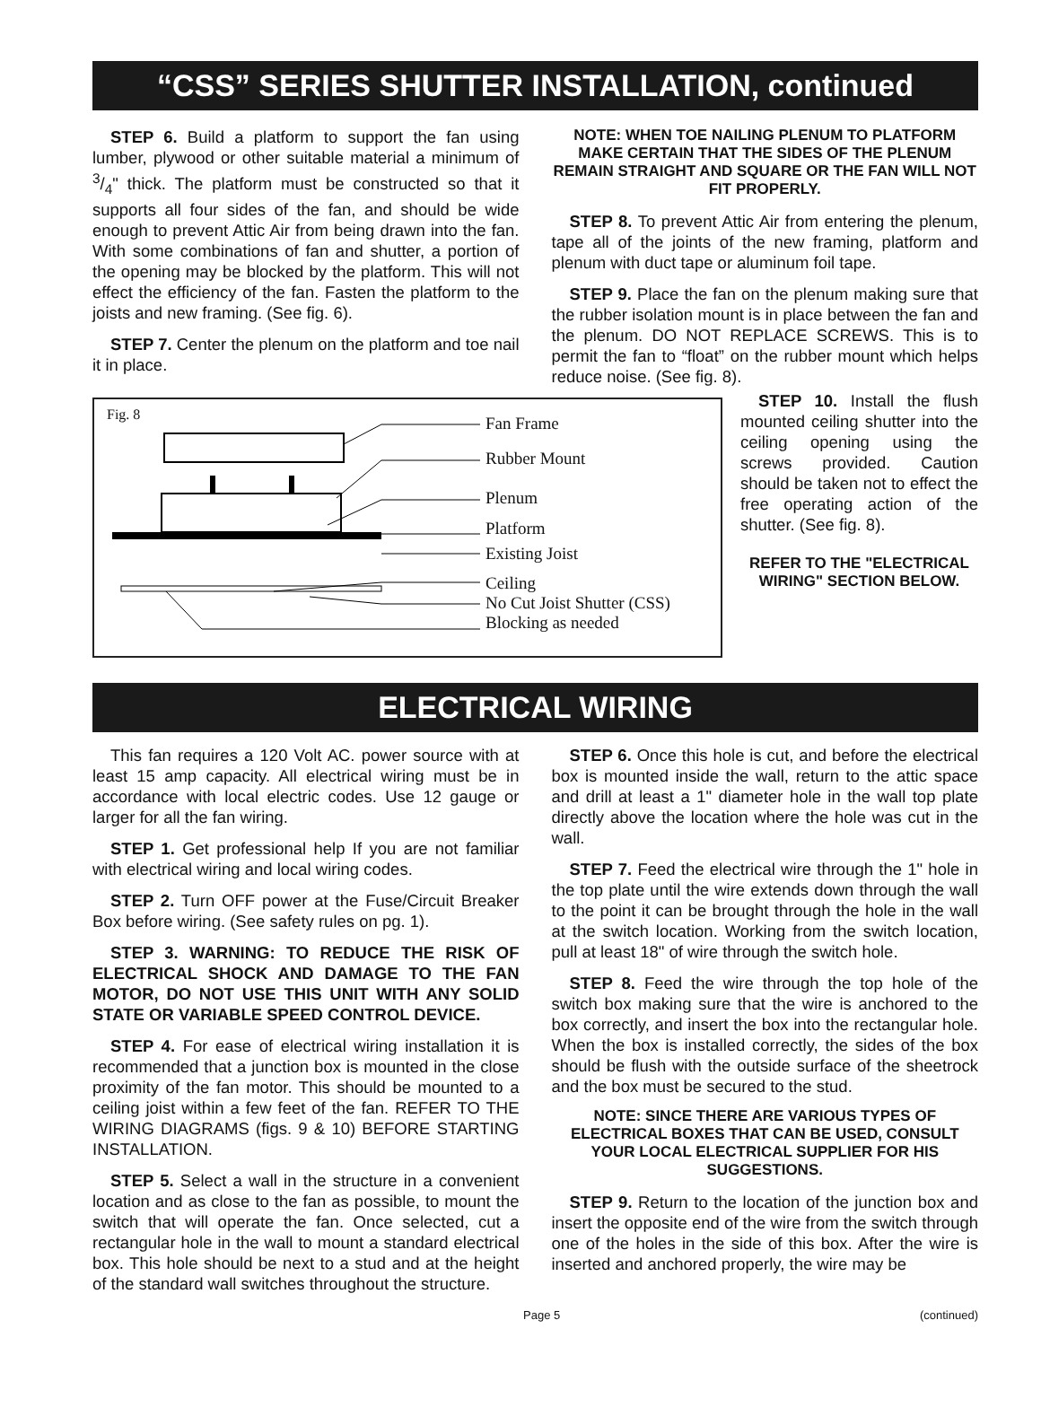“CSS” SERIES SHUTTER INSTALLATION, continued
STEP 6. Build a platform to support the fan using lumber, plywood or other suitable material a minimum of 3/4" thick. The platform must be constructed so that it supports all four sides of the fan, and should be wide enough to prevent Attic Air from being drawn into the fan. With some combinations of fan and shutter, a portion of the opening may be blocked by the platform. This will not effect the efficiency of the fan. Fasten the platform to the joists and new framing. (See fig. 6).
STEP 7. Center the plenum on the platform and toe nail it in place.
NOTE: WHEN TOE NAILING PLENUM TO PLATFORM MAKE CERTAIN THAT THE SIDES OF THE PLENUM REMAIN STRAIGHT AND SQUARE OR THE FAN WILL NOT FIT PROPERLY.
STEP 8. To prevent Attic Air from entering the plenum, tape all of the joints of the new framing, platform and plenum with duct tape or aluminum foil tape.
STEP 9. Place the fan on the plenum making sure that the rubber isolation mount is in place between the fan and the plenum. DO NOT REPLACE SCREWS. This is to permit the fan to “float” on the rubber mount which helps reduce noise. (See fig. 8).
Fig. 8
Fan Frame
Rubber Mount
Plenum
Platform
Existing Joist
Ceiling
No Cut Joist Shutter (CSS)
Blocking as needed
STEP 10. Install the flush mounted ceiling shutter into the ceiling opening using the screws provided. Caution should be taken not to effect the free operating action of the shutter. (See fig. 8).
REFER TO THE "ELECTRICAL WIRING" SECTION BELOW.
ELECTRICAL WIRING
This fan requires a 120 Volt AC. power source with at least 15 amp capacity. All electrical wiring must be in accordance with local electric codes. Use 12 gauge or larger for all the fan wiring.
STEP 1. Get professional help If you are not familiar with electrical wiring and local wiring codes.
STEP 2. Turn OFF power at the Fuse/Circuit Breaker Box before wiring. (See safety rules on pg. 1).
STEP 3. WARNING: TO REDUCE THE RISK OF ELECTRICAL SHOCK AND DAMAGE TO THE FAN MOTOR, DO NOT USE THIS UNIT WITH ANY SOLID STATE OR VARIABLE SPEED CONTROL DEVICE.
STEP 4. For ease of electrical wiring installation it is recommended that a junction box is mounted in the close proximity of the fan motor. This should be mounted to a ceiling joist within a few feet of the fan. REFER TO THE WIRING DIAGRAMS (figs. 9 & 10) BEFORE STARTING INSTALLATION.
STEP 5. Select a wall in the structure in a convenient location and as close to the fan as possible, to mount the switch that will operate the fan. Once selected, cut a rectangular hole in the wall to mount a standard electrical box. This hole should be next to a stud and at the height of the standard wall switches throughout the structure.
STEP 6. Once this hole is cut, and before the electrical box is mounted inside the wall, return to the attic space and drill at least a 1" diameter hole in the wall top plate directly above the location where the hole was cut in the wall.
STEP 7. Feed the electrical wire through the 1" hole in the top plate until the wire extends down through the wall to the point it can be brought through the hole in the wall at the switch location. Working from the switch location, pull at least 18" of wire through the switch hole.
STEP 8. Feed the wire through the top hole of the switch box making sure that the wire is anchored to the box correctly, and insert the box into the rectangular hole. When the box is installed correctly, the sides of the box should be flush with the outside surface of the sheetrock and the box must be secured to the stud.
NOTE: SINCE THERE ARE VARIOUS TYPES OF ELECTRICAL BOXES THAT CAN BE USED, CONSULT YOUR LOCAL ELECTRICAL SUPPLIER FOR HIS SUGGESTIONS.
STEP 9. Return to the location of the junction box and insert the opposite end of the wire from the switch through one of the holes in the side of this box. After the wire is inserted and anchored properly, the wire may be
Page 5 (continued)